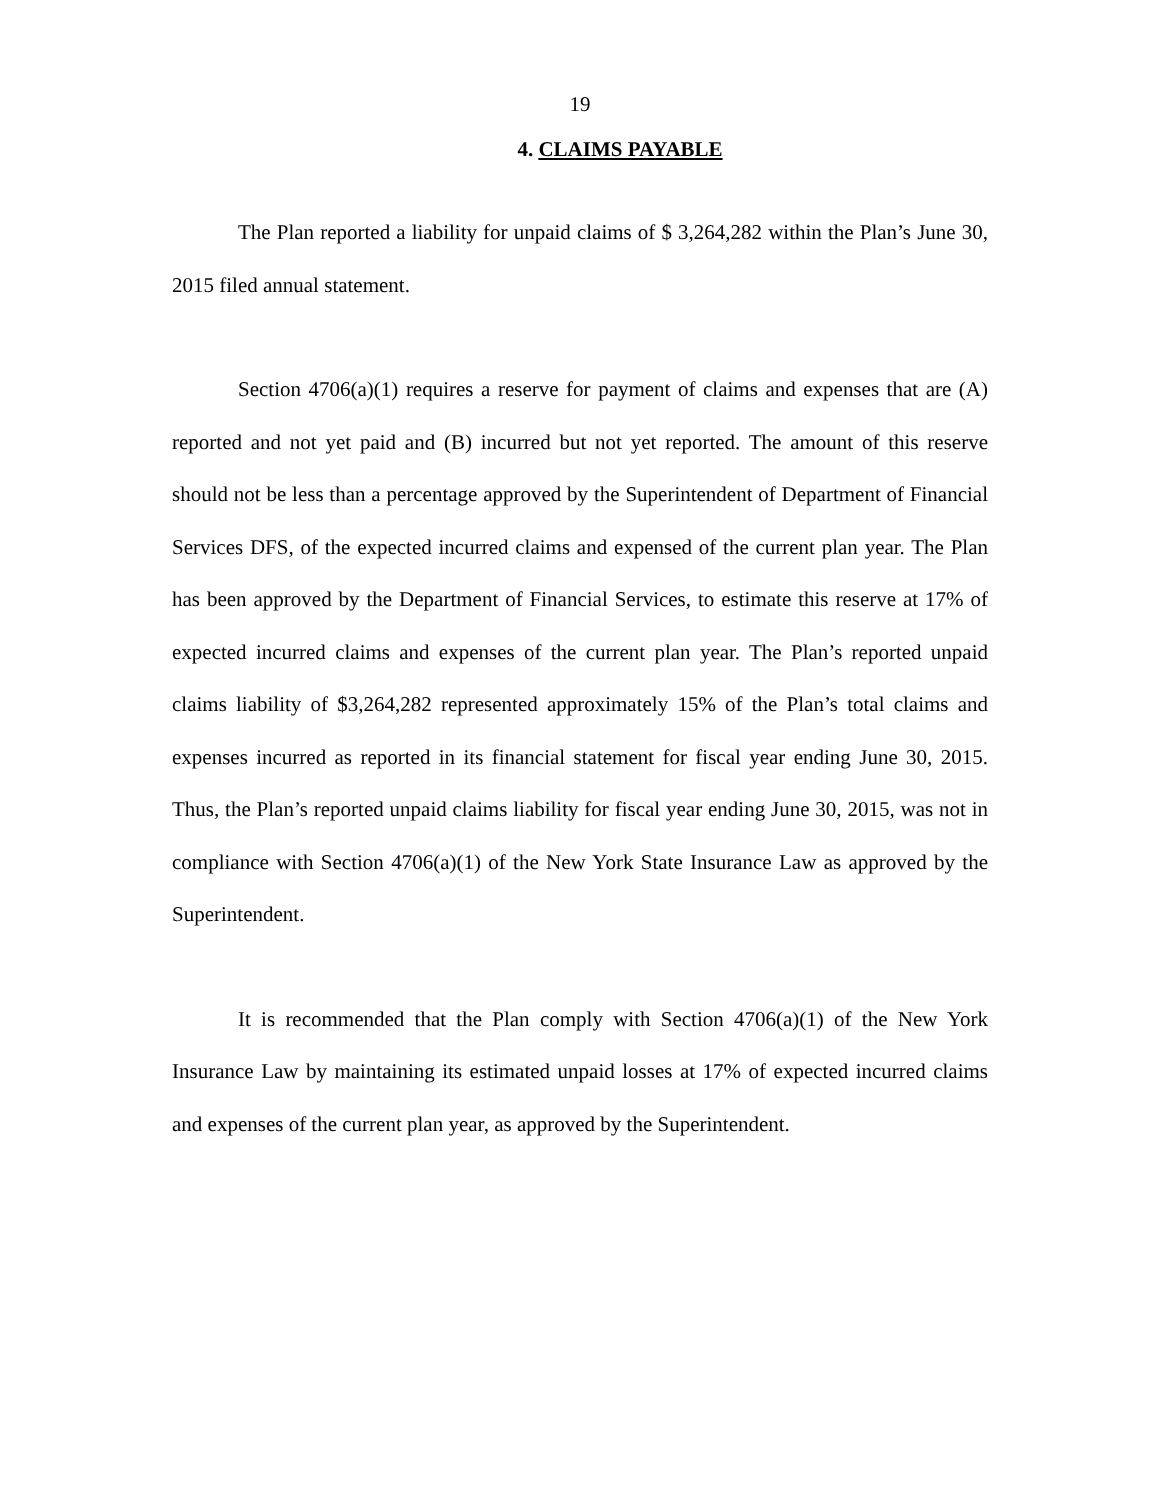19
4. CLAIMS PAYABLE
The Plan reported a liability for unpaid claims of $ 3,264,282 within the Plan’s June 30, 2015 filed annual statement.
Section 4706(a)(1) requires a reserve for payment of claims and expenses that are (A) reported and not yet paid and (B) incurred but not yet reported. The amount of this reserve should not be less than a percentage approved by the Superintendent of Department of Financial Services DFS, of the expected incurred claims and expensed of the current plan year. The Plan has been approved by the Department of Financial Services, to estimate this reserve at 17% of expected incurred claims and expenses of the current plan year. The Plan’s reported unpaid claims liability of $3,264,282 represented approximately 15% of the Plan’s total claims and expenses incurred as reported in its financial statement for fiscal year ending June 30, 2015. Thus, the Plan’s reported unpaid claims liability for fiscal year ending June 30, 2015, was not in compliance with Section 4706(a)(1) of the New York State Insurance Law as approved by the Superintendent.
It is recommended that the Plan comply with Section 4706(a)(1) of the New York Insurance Law by maintaining its estimated unpaid losses at 17% of expected incurred claims and expenses of the current plan year, as approved by the Superintendent.